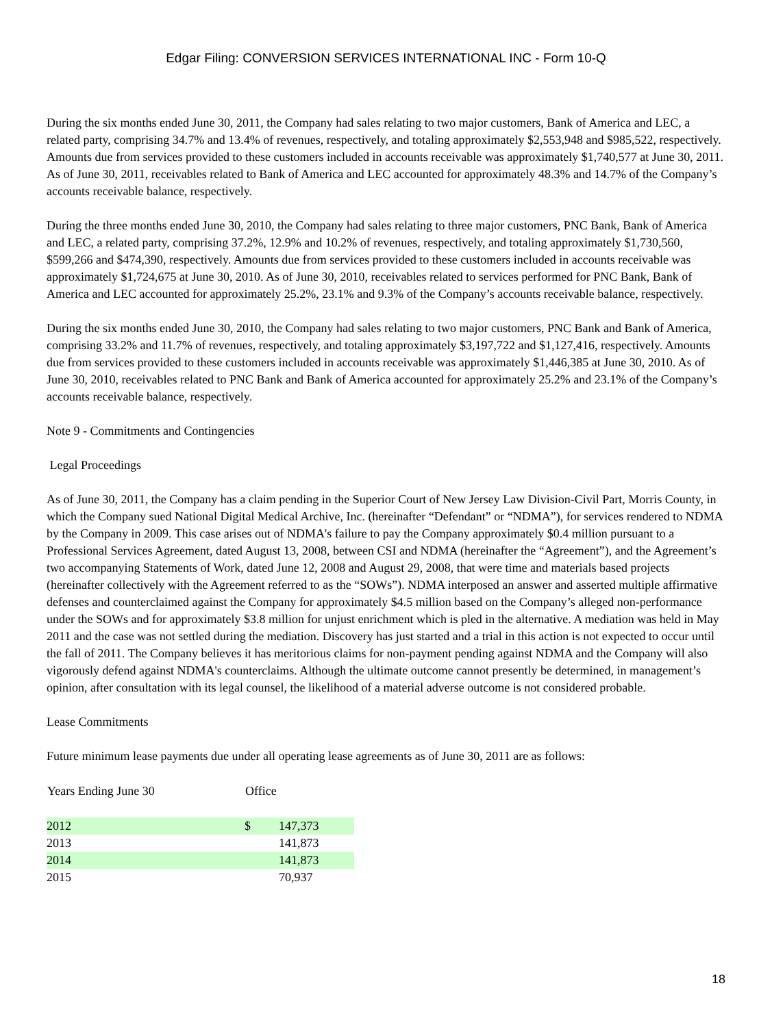Edgar Filing: CONVERSION SERVICES INTERNATIONAL INC - Form 10-Q
During the six months ended June 30, 2011, the Company had sales relating to two major customers, Bank of America and LEC, a related party, comprising 34.7% and 13.4% of revenues, respectively, and totaling approximately $2,553,948 and $985,522, respectively. Amounts due from services provided to these customers included in accounts receivable was approximately $1,740,577 at June 30, 2011. As of June 30, 2011, receivables related to Bank of America and LEC accounted for approximately 48.3% and 14.7% of the Company’s accounts receivable balance, respectively.
During the three months ended June 30, 2010, the Company had sales relating to three major customers, PNC Bank, Bank of America and LEC, a related party, comprising 37.2%, 12.9% and 10.2% of revenues, respectively, and totaling approximately $1,730,560, $599,266 and $474,390, respectively. Amounts due from services provided to these customers included in accounts receivable was approximately $1,724,675 at June 30, 2010. As of June 30, 2010, receivables related to services performed for PNC Bank, Bank of America and LEC accounted for approximately 25.2%, 23.1% and 9.3% of the Company’s accounts receivable balance, respectively.
During the six months ended June 30, 2010, the Company had sales relating to two major customers, PNC Bank and Bank of America, comprising 33.2% and 11.7% of revenues, respectively, and totaling approximately $3,197,722 and $1,127,416, respectively. Amounts due from services provided to these customers included in accounts receivable was approximately $1,446,385 at June 30, 2010. As of June 30, 2010, receivables related to PNC Bank and Bank of America accounted for approximately 25.2% and 23.1% of the Company’s accounts receivable balance, respectively.
Note 9 - Commitments and Contingencies
Legal Proceedings
As of June 30, 2011, the Company has a claim pending in the Superior Court of New Jersey Law Division-Civil Part, Morris County, in which the Company sued National Digital Medical Archive, Inc. (hereinafter “Defendant” or “NDMA”), for services rendered to NDMA by the Company in 2009. This case arises out of NDMA's failure to pay the Company approximately $0.4 million pursuant to a Professional Services Agreement, dated August 13, 2008, between CSI and NDMA (hereinafter the “Agreement”), and the Agreement’s two accompanying Statements of Work, dated June 12, 2008 and August 29, 2008, that were time and materials based projects (hereinafter collectively with the Agreement referred to as the “SOWs”). NDMA interposed an answer and asserted multiple affirmative defenses and counterclaimed against the Company for approximately $4.5 million based on the Company’s alleged non-performance under the SOWs and for approximately $3.8 million for unjust enrichment which is pled in the alternative. A mediation was held in May 2011 and the case was not settled during the mediation. Discovery has just started and a trial in this action is not expected to occur until the fall of 2011. The Company believes it has meritorious claims for non-payment pending against NDMA and the Company will also vigorously defend against NDMA's counterclaims. Although the ultimate outcome cannot presently be determined, in management’s opinion, after consultation with its legal counsel, the likelihood of a material adverse outcome is not considered probable.
Lease Commitments
Future minimum lease payments due under all operating lease agreements as of June 30, 2011 are as follows:
| Years Ending June 30 | Office | |
| --- | --- | --- |
| 2012 | $ | 147,373 |
| 2013 | | 141,873 |
| 2014 | | 141,873 |
| 2015 | | 70,937 |
18